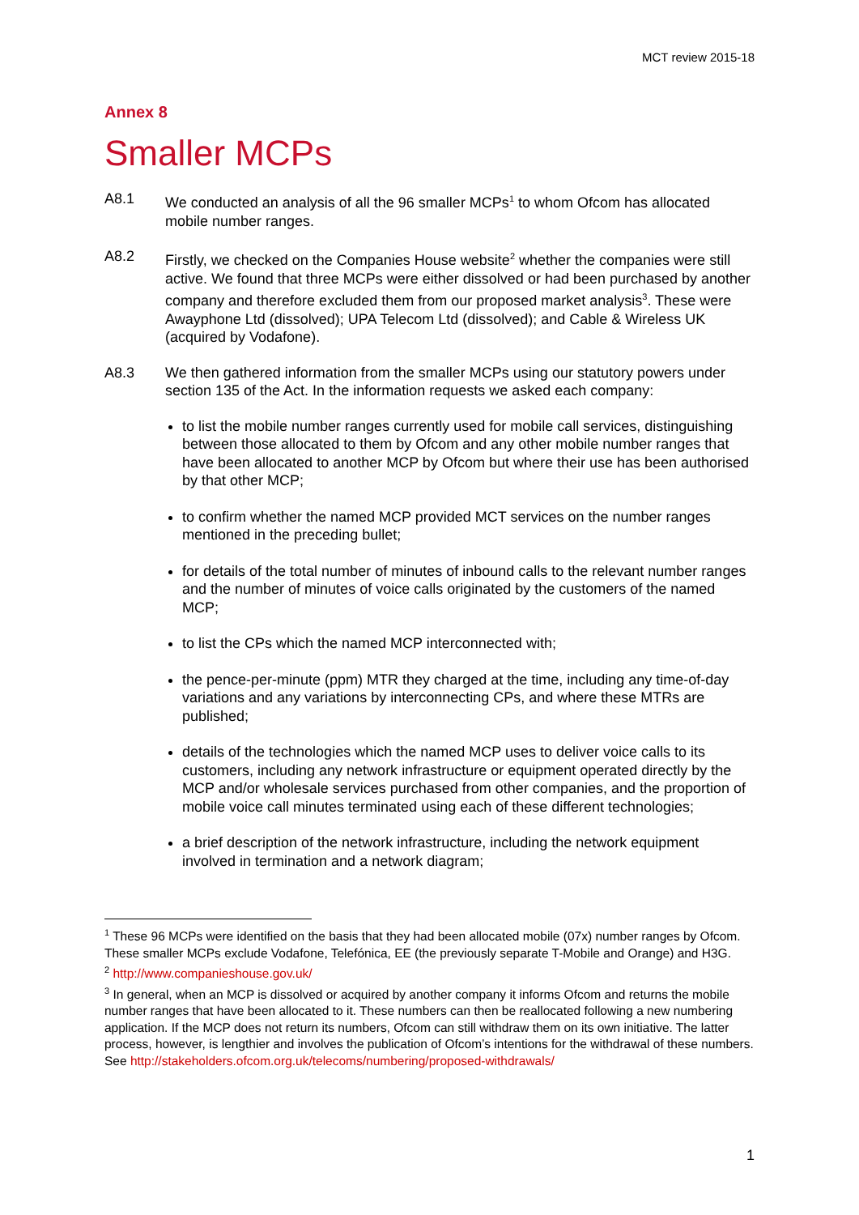MCT review 2015-18
Annex 8
Smaller MCPs
A8.1 We conducted an analysis of all the 96 smaller MCPs<sup>1</sup> to whom Ofcom has allocated mobile number ranges.
A8.2 Firstly, we checked on the Companies House website<sup>2</sup> whether the companies were still active. We found that three MCPs were either dissolved or had been purchased by another company and therefore excluded them from our proposed market analysis<sup>3</sup>. These were Awayphone Ltd (dissolved); UPA Telecom Ltd (dissolved); and Cable & Wireless UK (acquired by Vodafone).
A8.3 We then gathered information from the smaller MCPs using our statutory powers under section 135 of the Act. In the information requests we asked each company:
to list the mobile number ranges currently used for mobile call services, distinguishing between those allocated to them by Ofcom and any other mobile number ranges that have been allocated to another MCP by Ofcom but where their use has been authorised by that other MCP;
to confirm whether the named MCP provided MCT services on the number ranges mentioned in the preceding bullet;
for details of the total number of minutes of inbound calls to the relevant number ranges and the number of minutes of voice calls originated by the customers of the named MCP;
to list the CPs which the named MCP interconnected with;
the pence-per-minute (ppm) MTR they charged at the time, including any time-of-day variations and any variations by interconnecting CPs, and where these MTRs are published;
details of the technologies which the named MCP uses to deliver voice calls to its customers, including any network infrastructure or equipment operated directly by the MCP and/or wholesale services purchased from other companies, and the proportion of mobile voice call minutes terminated using each of these different technologies;
a brief description of the network infrastructure, including the network equipment involved in termination and a network diagram;
<sup>1</sup> These 96 MCPs were identified on the basis that they had been allocated mobile (07x) number ranges by Ofcom. These smaller MCPs exclude Vodafone, Telefónica, EE (the previously separate T-Mobile and Orange) and H3G.
<sup>2</sup> http://www.companieshouse.gov.uk/
<sup>3</sup> In general, when an MCP is dissolved or acquired by another company it informs Ofcom and returns the mobile number ranges that have been allocated to it. These numbers can then be reallocated following a new numbering application. If the MCP does not return its numbers, Ofcom can still withdraw them on its own initiative. The latter process, however, is lengthier and involves the publication of Ofcom’s intentions for the withdrawal of these numbers. See http://stakeholders.ofcom.org.uk/telecoms/numbering/proposed-withdrawals/
1